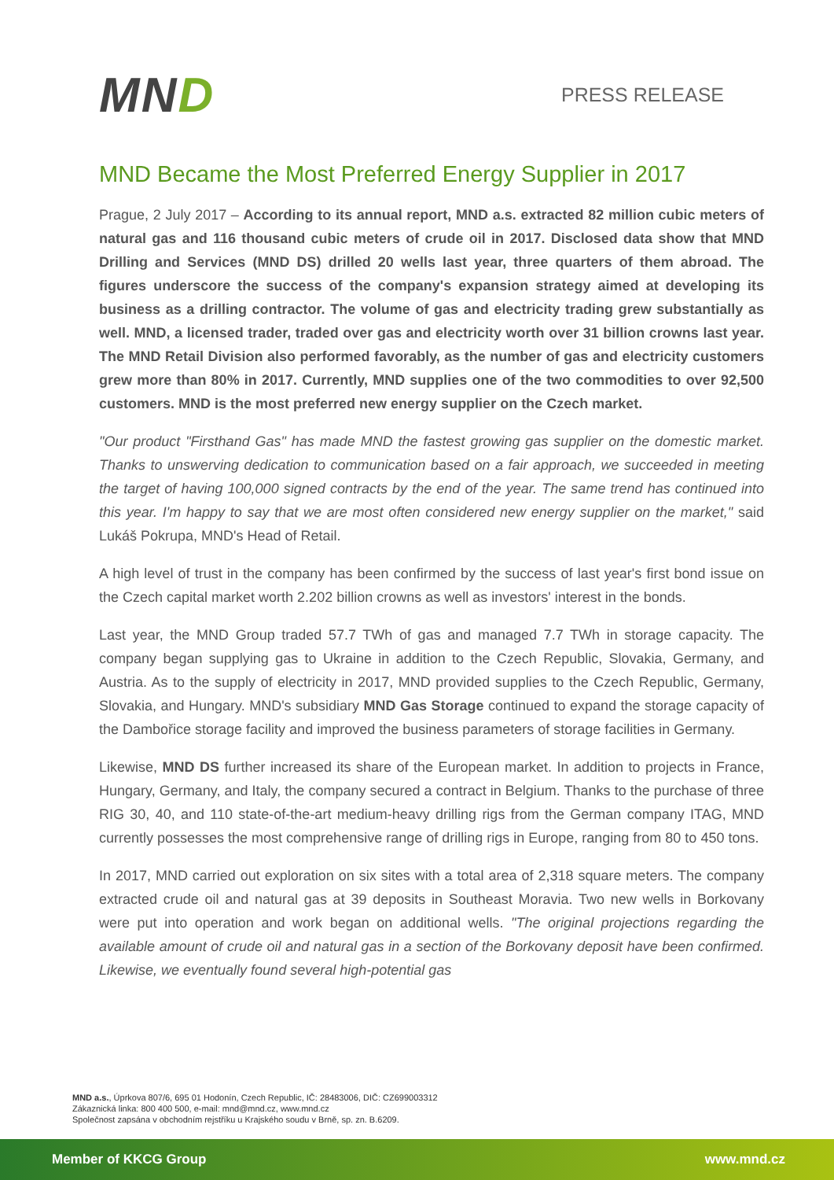MND
PRESS RELEASE
MND Became the Most Preferred Energy Supplier in 2017
Prague, 2 July 2017 – According to its annual report, MND a.s. extracted 82 million cubic meters of natural gas and 116 thousand cubic meters of crude oil in 2017. Disclosed data show that MND Drilling and Services (MND DS) drilled 20 wells last year, three quarters of them abroad. The figures underscore the success of the company's expansion strategy aimed at developing its business as a drilling contractor. The volume of gas and electricity trading grew substantially as well. MND, a licensed trader, traded over gas and electricity worth over 31 billion crowns last year. The MND Retail Division also performed favorably, as the number of gas and electricity customers grew more than 80% in 2017. Currently, MND supplies one of the two commodities to over 92,500 customers. MND is the most preferred new energy supplier on the Czech market.
"Our product "Firsthand Gas" has made MND the fastest growing gas supplier on the domestic market. Thanks to unswerving dedication to communication based on a fair approach, we succeeded in meeting the target of having 100,000 signed contracts by the end of the year. The same trend has continued into this year. I'm happy to say that we are most often considered new energy supplier on the market," said Lukáš Pokrupa, MND's Head of Retail.
A high level of trust in the company has been confirmed by the success of last year's first bond issue on the Czech capital market worth 2.202 billion crowns as well as investors' interest in the bonds.
Last year, the MND Group traded 57.7 TWh of gas and managed 7.7 TWh in storage capacity. The company began supplying gas to Ukraine in addition to the Czech Republic, Slovakia, Germany, and Austria. As to the supply of electricity in 2017, MND provided supplies to the Czech Republic, Germany, Slovakia, and Hungary. MND's subsidiary MND Gas Storage continued to expand the storage capacity of the Dambořice storage facility and improved the business parameters of storage facilities in Germany.
Likewise, MND DS further increased its share of the European market. In addition to projects in France, Hungary, Germany, and Italy, the company secured a contract in Belgium. Thanks to the purchase of three RIG 30, 40, and 110 state-of-the-art medium-heavy drilling rigs from the German company ITAG, MND currently possesses the most comprehensive range of drilling rigs in Europe, ranging from 80 to 450 tons.
In 2017, MND carried out exploration on six sites with a total area of 2,318 square meters. The company extracted crude oil and natural gas at 39 deposits in Southeast Moravia. Two new wells in Borkovany were put into operation and work began on additional wells. "The original projections regarding the available amount of crude oil and natural gas in a section of the Borkovany deposit have been confirmed. Likewise, we eventually found several high-potential gas
MND a.s., Úprkova 807/6, 695 01 Hodonín, Czech Republic, IČ: 28483006, DIČ: CZ699003312
Zákaznická linka: 800 400 500, e-mail: mnd@mnd.cz, www.mnd.cz
Společnost zapsána v obchodním rejstříku u Krajského soudu v Brně, sp. zn. B.6209.
Member of KKCG Group www.mnd.cz